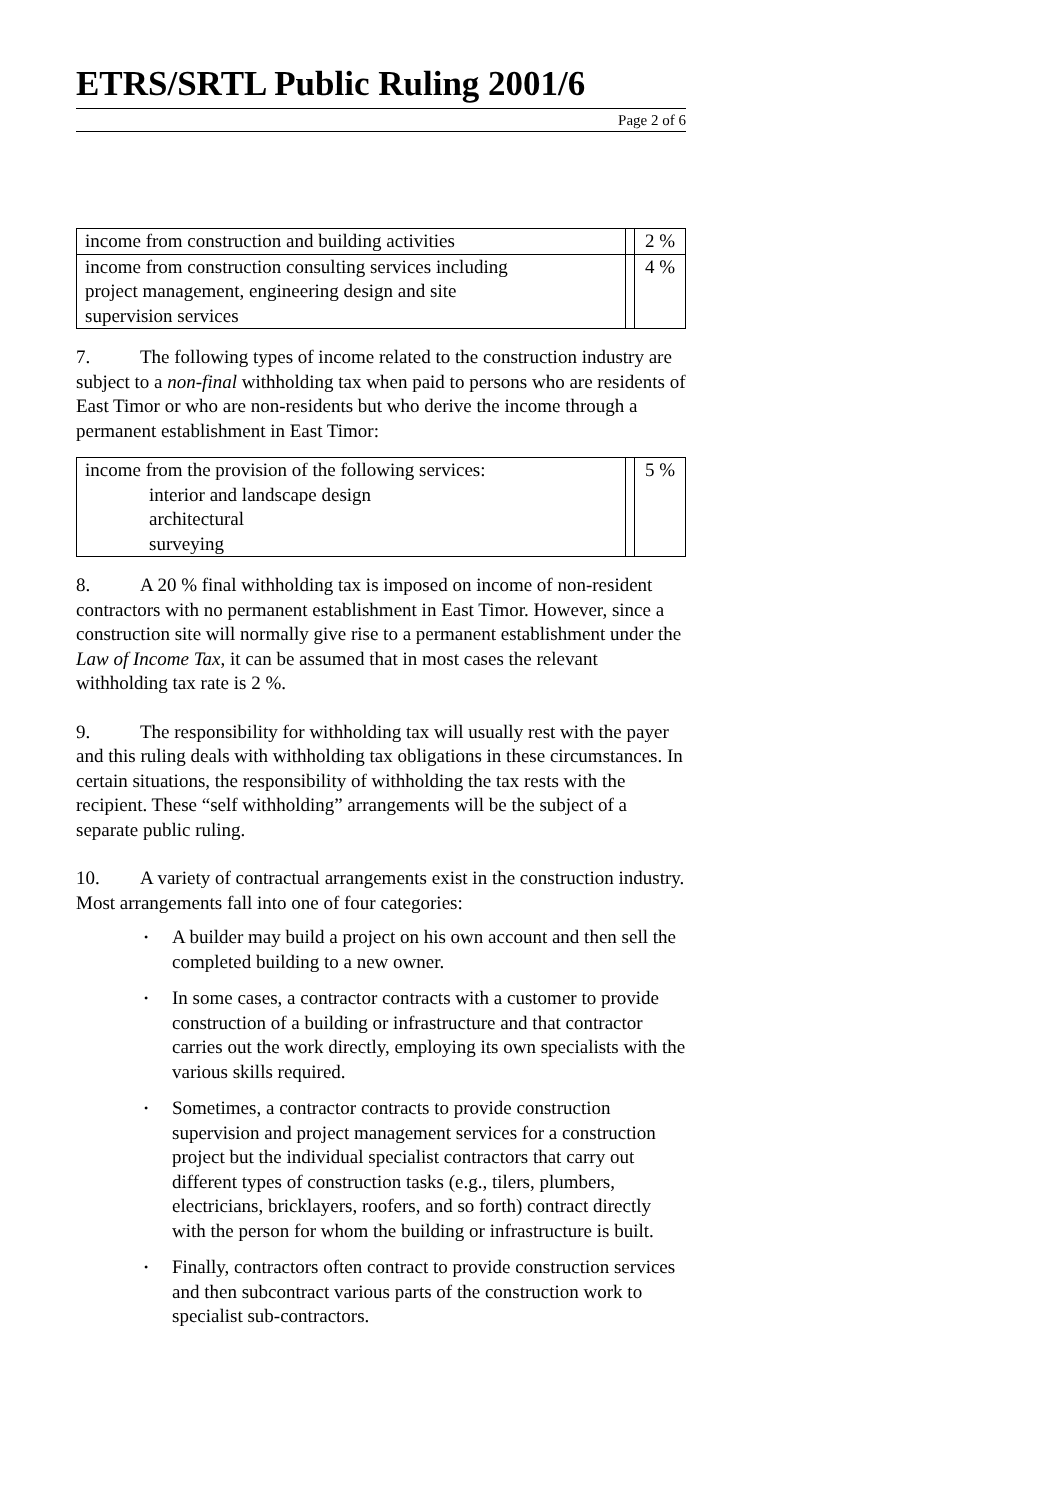ETRS/SRTL Public Ruling 2001/6
Page 2 of 6
| income from construction and building activities | | 2 % |
| income from construction consulting services including project management, engineering design and site supervision services | | 4 % |
7. The following types of income related to the construction industry are subject to a non-final withholding tax when paid to persons who are residents of East Timor or who are non-residents but who derive the income through a permanent establishment in East Timor:
| income from the provision of the following services: interior and landscape design architectural surveying | | 5 % |
8. A 20 % final withholding tax is imposed on income of non-resident contractors with no permanent establishment in East Timor. However, since a construction site will normally give rise to a permanent establishment under the Law of Income Tax, it can be assumed that in most cases the relevant withholding tax rate is 2 %.
9. The responsibility for withholding tax will usually rest with the payer and this ruling deals with withholding tax obligations in these circumstances. In certain situations, the responsibility of withholding the tax rests with the recipient. These “self withholding” arrangements will be the subject of a separate public ruling.
10. A variety of contractual arrangements exist in the construction industry. Most arrangements fall into one of four categories:
• A builder may build a project on his own account and then sell the completed building to a new owner.
• In some cases, a contractor contracts with a customer to provide construction of a building or infrastructure and that contractor carries out the work directly, employing its own specialists with the various skills required.
• Sometimes, a contractor contracts to provide construction supervision and project management services for a construction project but the individual specialist contractors that carry out different types of construction tasks (e.g., tilers, plumbers, electricians, bricklayers, roofers, and so forth) contract directly with the person for whom the building or infrastructure is built.
• Finally, contractors often contract to provide construction services and then subcontract various parts of the construction work to specialist sub-contractors.